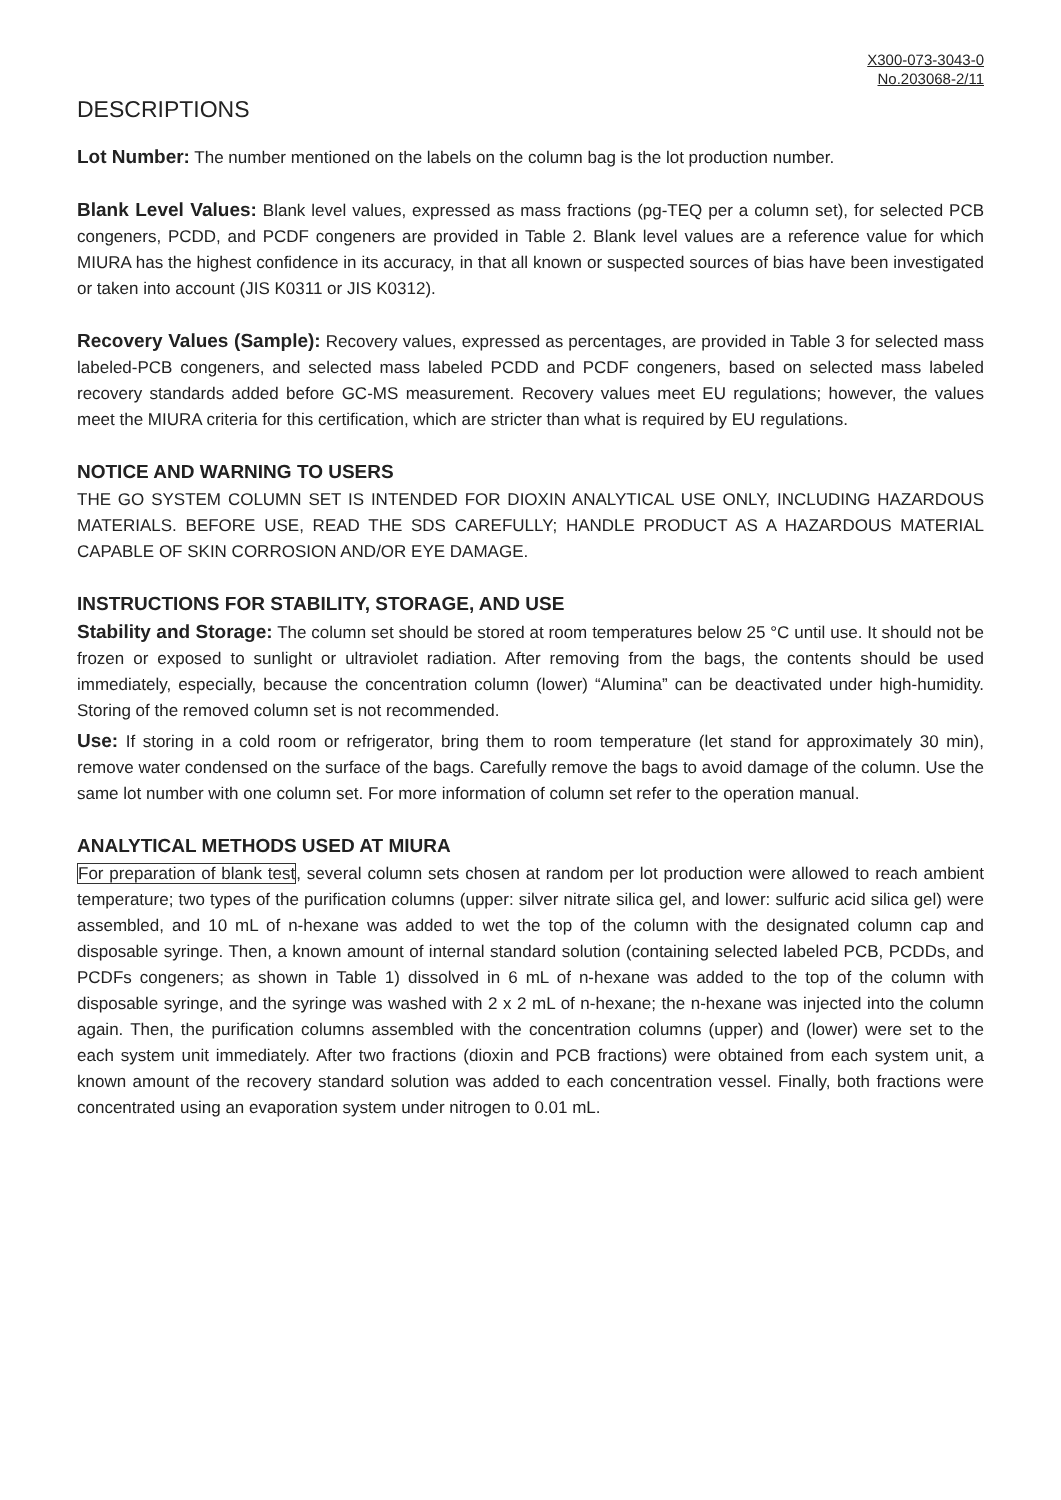X300-073-3043-0
No.203068-2/11
DESCRIPTIONS
Lot Number: The number mentioned on the labels on the column bag is the lot production number.
Blank Level Values: Blank level values, expressed as mass fractions (pg-TEQ per a column set), for selected PCB congeners, PCDD, and PCDF congeners are provided in Table 2. Blank level values are a reference value for which MIURA has the highest confidence in its accuracy, in that all known or suspected sources of bias have been investigated or taken into account (JIS K0311 or JIS K0312).
Recovery Values (Sample): Recovery values, expressed as percentages, are provided in Table 3 for selected mass labeled-PCB congeners, and selected mass labeled PCDD and PCDF congeners, based on selected mass labeled recovery standards added before GC-MS measurement. Recovery values meet EU regulations; however, the values meet the MIURA criteria for this certification, which are stricter than what is required by EU regulations.
NOTICE AND WARNING TO USERS
THE GO SYSTEM COLUMN SET IS INTENDED FOR DIOXIN ANALYTICAL USE ONLY, INCLUDING HAZARDOUS MATERIALS. BEFORE USE, READ THE SDS CAREFULLY; HANDLE PRODUCT AS A HAZARDOUS MATERIAL CAPABLE OF SKIN CORROSION AND/OR EYE DAMAGE.
INSTRUCTIONS FOR STABILITY, STORAGE, AND USE
Stability and Storage: The column set should be stored at room temperatures below 25 °C until use. It should not be frozen or exposed to sunlight or ultraviolet radiation. After removing from the bags, the contents should be used immediately, especially, because the concentration column (lower) “Alumina” can be deactivated under high-humidity. Storing of the removed column set is not recommended.
Use: If storing in a cold room or refrigerator, bring them to room temperature (let stand for approximately 30 min), remove water condensed on the surface of the bags. Carefully remove the bags to avoid damage of the column. Use the same lot number with one column set. For more information of column set refer to the operation manual.
ANALYTICAL METHODS USED AT MIURA
For preparation of blank test, several column sets chosen at random per lot production were allowed to reach ambient temperature; two types of the purification columns (upper: silver nitrate silica gel, and lower: sulfuric acid silica gel) were assembled, and 10 mL of n-hexane was added to wet the top of the column with the designated column cap and disposable syringe. Then, a known amount of internal standard solution (containing selected labeled PCB, PCDDs, and PCDFs congeners; as shown in Table 1) dissolved in 6 mL of n-hexane was added to the top of the column with disposable syringe, and the syringe was washed with 2 x 2 mL of n-hexane; the n-hexane was injected into the column again. Then, the purification columns assembled with the concentration columns (upper) and (lower) were set to the each system unit immediately. After two fractions (dioxin and PCB fractions) were obtained from each system unit, a known amount of the recovery standard solution was added to each concentration vessel. Finally, both fractions were concentrated using an evaporation system under nitrogen to 0.01 mL.